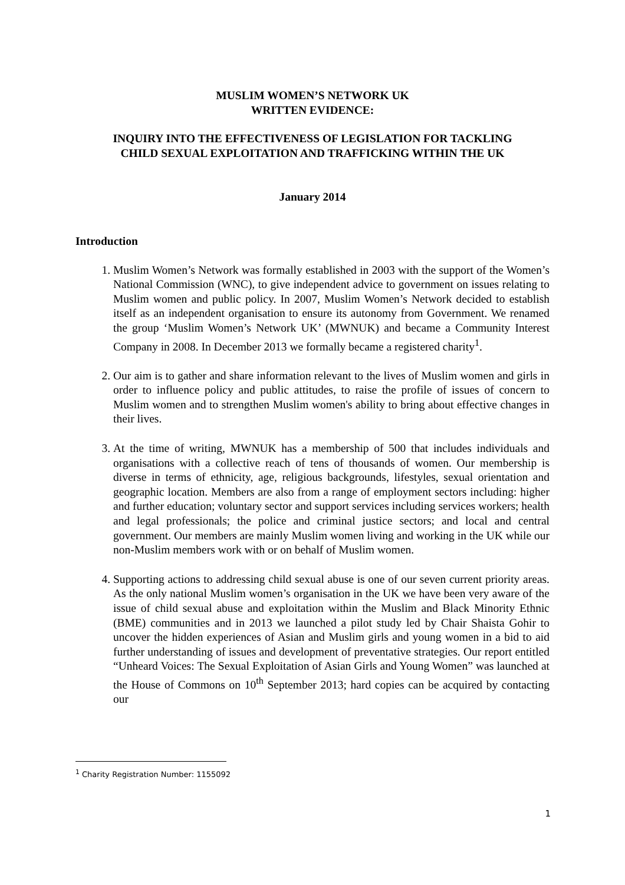MUSLIM WOMEN’S NETWORK UK
WRITTEN EVIDENCE:
INQUIRY INTO THE EFFECTIVENESS OF LEGISLATION FOR TACKLING
CHILD SEXUAL EXPLOITATION AND TRAFFICKING WITHIN THE UK
January 2014
Introduction
1. Muslim Women’s Network was formally established in 2003 with the support of the Women’s National Commission (WNC), to give independent advice to government on issues relating to Muslim women and public policy. In 2007, Muslim Women’s Network decided to establish itself as an independent organisation to ensure its autonomy from Government. We renamed the group ‘Muslim Women’s Network UK’ (MWNUK) and became a Community Interest Company in 2008. In December 2013 we formally became a registered charity<sup>1</sup>.
2. Our aim is to gather and share information relevant to the lives of Muslim women and girls in order to influence policy and public attitudes, to raise the profile of issues of concern to Muslim women and to strengthen Muslim women's ability to bring about effective changes in their lives.
3. At the time of writing, MWNUK has a membership of 500 that includes individuals and organisations with a collective reach of tens of thousands of women. Our membership is diverse in terms of ethnicity, age, religious backgrounds, lifestyles, sexual orientation and geographic location. Members are also from a range of employment sectors including: higher and further education; voluntary sector and support services including services workers; health and legal professionals; the police and criminal justice sectors; and local and central government. Our members are mainly Muslim women living and working in the UK while our non-Muslim members work with or on behalf of Muslim women.
4. Supporting actions to addressing child sexual abuse is one of our seven current priority areas. As the only national Muslim women’s organisation in the UK we have been very aware of the issue of child sexual abuse and exploitation within the Muslim and Black Minority Ethnic (BME) communities and in 2013 we launched a pilot study led by Chair Shaista Gohir to uncover the hidden experiences of Asian and Muslim girls and young women in a bid to aid further understanding of issues and development of preventative strategies. Our report entitled “Unheard Voices: The Sexual Exploitation of Asian Girls and Young Women” was launched at the House of Commons on 10<sup>th</sup> September 2013; hard copies can be acquired by contacting our
<sup>1</sup> Charity Registration Number: 1155092
1